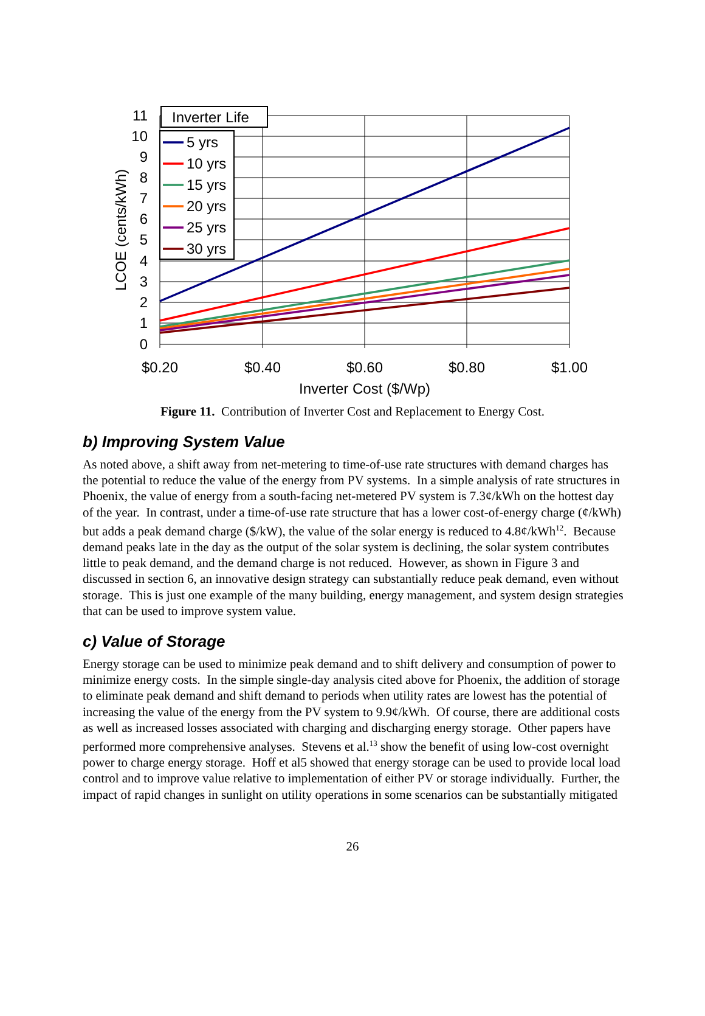11
10
9
8
7
6
5
4
3
2
1
0
$0.20
$0.40
$0.60
$0.80
$1.00
Inverter Cost ($/Wp)
LCOE (cents/kWh)
Inverter Life
5 yrs
10 yrs
15 yrs
20 yrs
25 yrs
30 yrs
Figure 11. Contribution of Inverter Cost and Replacement to Energy Cost.
b) Improving System Value
As noted above, a shift away from net-metering to time-of-use rate structures with demand charges has the potential to reduce the value of the energy from PV systems. In a simple analysis of rate structures in Phoenix, the value of energy from a south-facing net-metered PV system is 7.3¢/kWh on the hottest day of the year. In contrast, under a time-of-use rate structure that has a lower cost-of-energy charge (¢/kWh) but adds a peak demand charge ($/kW), the value of the solar energy is reduced to 4.8¢/kWh<sup>12</sup>. Because demand peaks late in the day as the output of the solar system is declining, the solar system contributes little to peak demand, and the demand charge is not reduced. However, as shown in Figure 3 and discussed in section 6, an innovative design strategy can substantially reduce peak demand, even without storage. This is just one example of the many building, energy management, and system design strategies that can be used to improve system value.
c) Value of Storage
Energy storage can be used to minimize peak demand and to shift delivery and consumption of power to minimize energy costs. In the simple single-day analysis cited above for Phoenix, the addition of storage to eliminate peak demand and shift demand to periods when utility rates are lowest has the potential of increasing the value of the energy from the PV system to 9.9¢/kWh. Of course, there are additional costs as well as increased losses associated with charging and discharging energy storage. Other papers have performed more comprehensive analyses. Stevens et al.<sup>13</sup> show the benefit of using low-cost overnight power to charge energy storage. Hoff et al5 showed that energy storage can be used to provide local load control and to improve value relative to implementation of either PV or storage individually. Further, the impact of rapid changes in sunlight on utility operations in some scenarios can be substantially mitigated
26